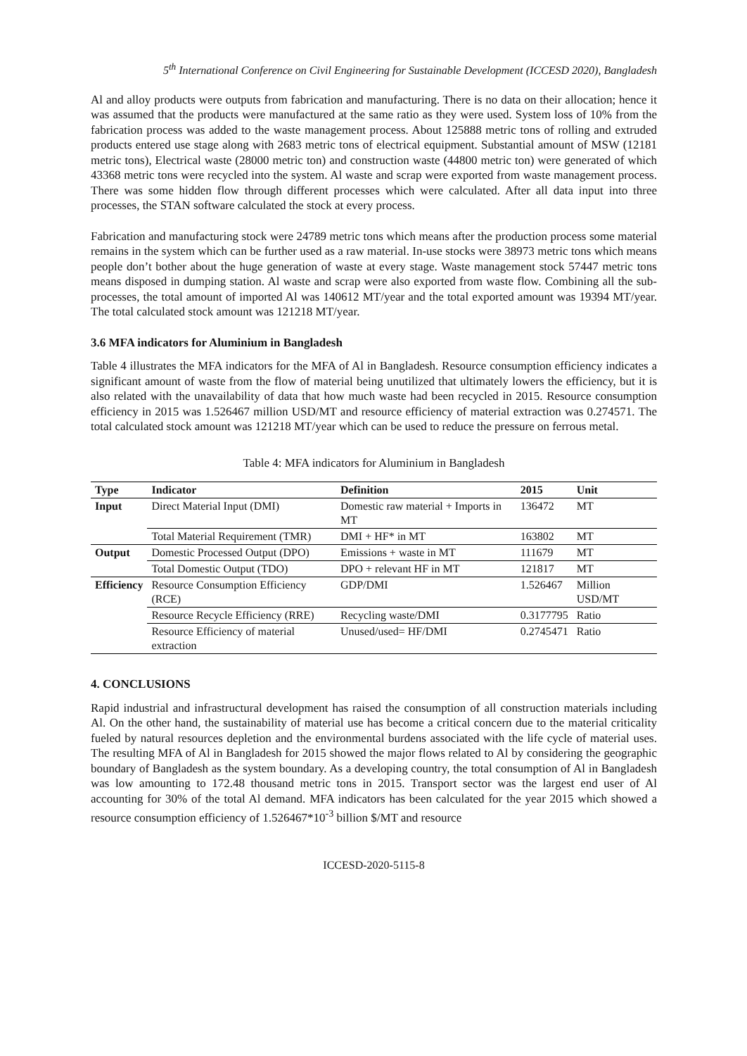5<sup>th</sup> International Conference on Civil Engineering for Sustainable Development (ICCESD 2020), Bangladesh
Al and alloy products were outputs from fabrication and manufacturing. There is no data on their allocation; hence it was assumed that the products were manufactured at the same ratio as they were used. System loss of 10% from the fabrication process was added to the waste management process. About 125888 metric tons of rolling and extruded products entered use stage along with 2683 metric tons of electrical equipment. Substantial amount of MSW (12181 metric tons), Electrical waste (28000 metric ton) and construction waste (44800 metric ton) were generated of which 43368 metric tons were recycled into the system. Al waste and scrap were exported from waste management process. There was some hidden flow through different processes which were calculated. After all data input into three processes, the STAN software calculated the stock at every process.
Fabrication and manufacturing stock were 24789 metric tons which means after the production process some material remains in the system which can be further used as a raw material. In-use stocks were 38973 metric tons which means people don’t bother about the huge generation of waste at every stage. Waste management stock 57447 metric tons means disposed in dumping station. Al waste and scrap were also exported from waste flow. Combining all the sub-processes, the total amount of imported Al was 140612 MT/year and the total exported amount was 19394 MT/year. The total calculated stock amount was 121218 MT/year.
3.6 MFA indicators for Aluminium in Bangladesh
Table 4 illustrates the MFA indicators for the MFA of Al in Bangladesh. Resource consumption efficiency indicates a significant amount of waste from the flow of material being unutilized that ultimately lowers the efficiency, but it is also related with the unavailability of data that how much waste had been recycled in 2015. Resource consumption efficiency in 2015 was 1.526467 million USD/MT and resource efficiency of material extraction was 0.274571. The total calculated stock amount was 121218 MT/year which can be used to reduce the pressure on ferrous metal.
Table 4: MFA indicators for Aluminium in Bangladesh
| Type | Indicator | Definition | 2015 | Unit |
| --- | --- | --- | --- | --- |
| Input | Direct Material Input (DMI) | Domestic raw material + Imports in MT | 136472 | MT |
| | Total Material Requirement (TMR) | DMI + HF* in MT | 163802 | MT |
| Output | Domestic Processed Output (DPO) | Emissions + waste in MT | 111679 | MT |
| | Total Domestic Output (TDO) | DPO + relevant HF in MT | 121817 | MT |
| Efficiency | Resource Consumption Efficiency (RCE) | GDP/DMI | 1.526467 | Million USD/MT |
| | Resource Recycle Efficiency (RRE) | Recycling waste/DMI | 0.3177795 | Ratio |
| | Resource Efficiency of material extraction | Unused/used= HF/DMI | 0.2745471 | Ratio |
4. CONCLUSIONS
Rapid industrial and infrastructural development has raised the consumption of all construction materials including Al. On the other hand, the sustainability of material use has become a critical concern due to the material criticality fueled by natural resources depletion and the environmental burdens associated with the life cycle of material uses. The resulting MFA of Al in Bangladesh for 2015 showed the major flows related to Al by considering the geographic boundary of Bangladesh as the system boundary. As a developing country, the total consumption of Al in Bangladesh was low amounting to 172.48 thousand metric tons in 2015. Transport sector was the largest end user of Al accounting for 30% of the total Al demand. MFA indicators has been calculated for the year 2015 which showed a resource consumption efficiency of 1.526467*10<sup>-3</sup> billion $/MT and resource
ICCESD-2020-5115-8